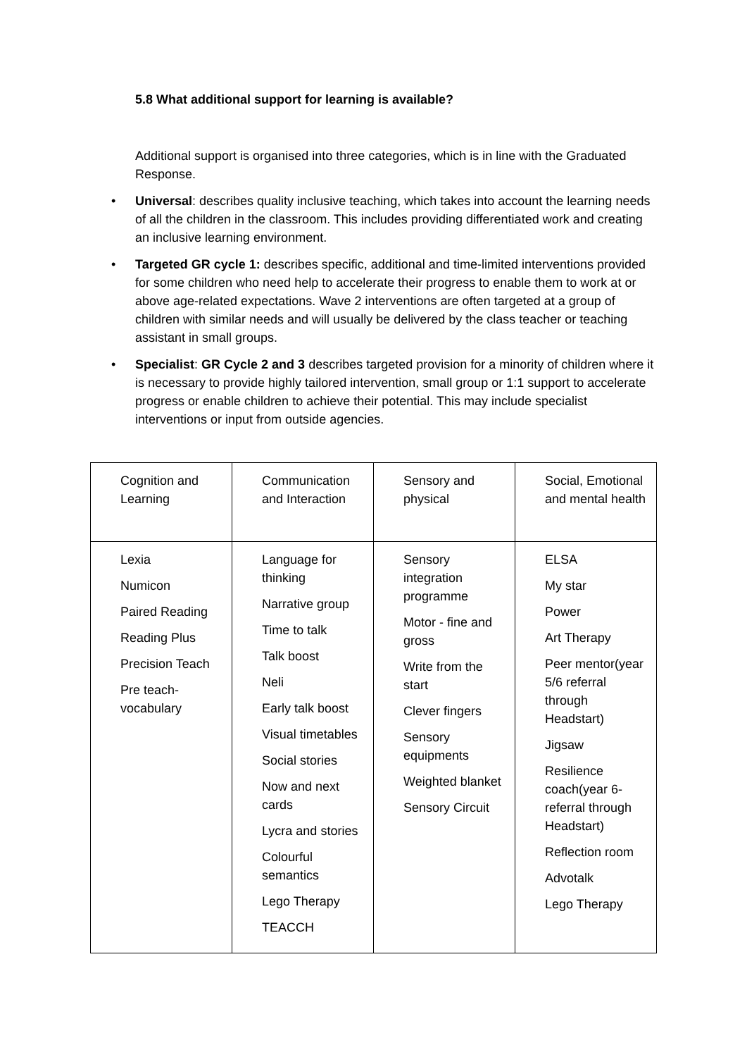5.8 What additional support for learning is available?
Additional support is organised into three categories, which is in line with the Graduated Response.
• Universal: describes quality inclusive teaching, which takes into account the learning needs of all the children in the classroom. This includes providing differentiated work and creating an inclusive learning environment.
• Targeted GR cycle 1: describes specific, additional and time-limited interventions provided for some children who need help to accelerate their progress to enable them to work at or above age-related expectations. Wave 2 interventions are often targeted at a group of children with similar needs and will usually be delivered by the class teacher or teaching assistant in small groups.
• Specialist: GR Cycle 2 and 3 describes targeted provision for a minority of children where it is necessary to provide highly tailored intervention, small group or 1:1 support to accelerate progress or enable children to achieve their potential. This may include specialist interventions or input from outside agencies.
| Cognition and Learning | Communication and Interaction | Sensory and physical | Social, Emotional and mental health |
| Lexia Numicon Paired Reading Reading Plus Precision Teach Pre teach-vocabulary | Language for thinking Narrative group Time to talk Talk boost Neli Early talk boost Visual timetables Social stories Now and next cards Lycra and stories Colourful semantics Lego Therapy TEACCH | Sensory integration programme Motor - fine and gross Write from the start Clever fingers Sensory equipments Weighted blanket Sensory Circuit | ELSA My star Power Art Therapy Peer mentor(year 5/6 referral through Headstart) Jigsaw Resilience coach(year 6- referral through Headstart) Reflection room Advotalk Lego Therapy |